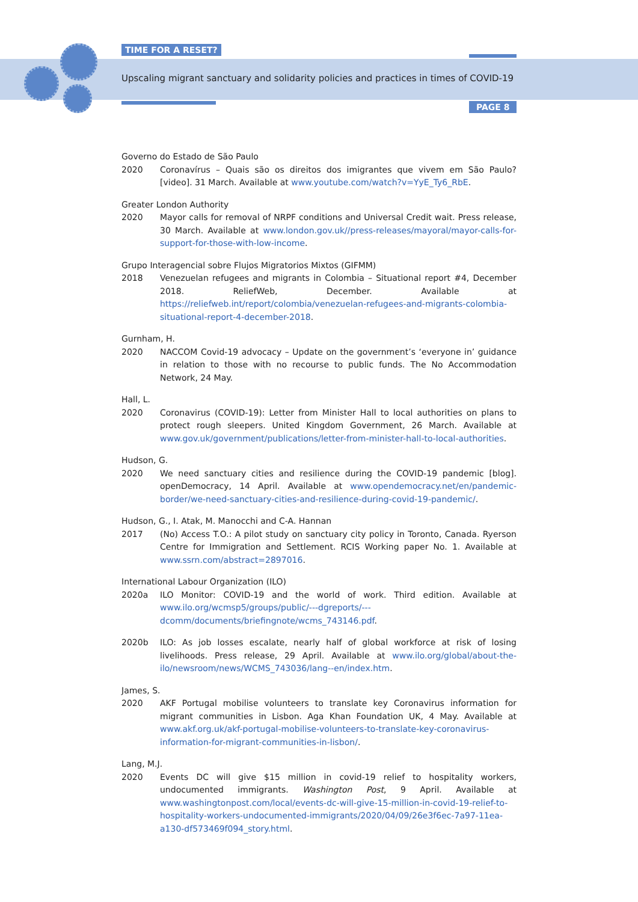TIME FOR A RESET?
Upscaling migrant sanctuary and solidarity policies and practices in times of COVID-19
PAGE 8
Governo do Estado de São Paulo
2020 Coronavírus – Quais são os direitos dos imigrantes que vivem em São Paulo? [video]. 31 March. Available at www.youtube.com/watch?v=YyE_Ty6_RbE.
Greater London Authority
2020 Mayor calls for removal of NRPF conditions and Universal Credit wait. Press release, 30 March. Available at www.london.gov.uk//press-releases/mayoral/mayor-calls-for-support-for-those-with-low-income.
Grupo Interagencial sobre Flujos Migratorios Mixtos (GIFMM)
2018 Venezuelan refugees and migrants in Colombia – Situational report #4, December 2018. ReliefWeb, December. Available at https://reliefweb.int/report/colombia/venezuelan-refugees-and-migrants-colombia-situational-report-4-december-2018.
Gurnham, H.
2020 NACCOM Covid-19 advocacy – Update on the government’s ‘everyone in’ guidance in relation to those with no recourse to public funds. The No Accommodation Network, 24 May.
Hall, L.
2020 Coronavirus (COVID-19): Letter from Minister Hall to local authorities on plans to protect rough sleepers. United Kingdom Government, 26 March. Available at www.gov.uk/government/publications/letter-from-minister-hall-to-local-authorities.
Hudson, G.
2020 We need sanctuary cities and resilience during the COVID-19 pandemic [blog]. openDemocracy, 14 April. Available at www.opendemocracy.net/en/pandemic-border/we-need-sanctuary-cities-and-resilience-during-covid-19-pandemic/.
Hudson, G., I. Atak, M. Manocchi and C-A. Hannan
2017 (No) Access T.O.: A pilot study on sanctuary city policy in Toronto, Canada. Ryerson Centre for Immigration and Settlement. RCIS Working paper No. 1. Available at www.ssrn.com/abstract=2897016.
International Labour Organization (ILO)
2020a ILO Monitor: COVID-19 and the world of work. Third edition. Available at www.ilo.org/wcmsp5/groups/public/---dgreports/---dcomm/documents/briefingnote/wcms_743146.pdf.
2020b ILO: As job losses escalate, nearly half of global workforce at risk of losing livelihoods. Press release, 29 April. Available at www.ilo.org/global/about-the-ilo/newsroom/news/WCMS_743036/lang--en/index.htm.
James, S.
2020 AKF Portugal mobilise volunteers to translate key Coronavirus information for migrant communities in Lisbon. Aga Khan Foundation UK, 4 May. Available at www.akf.org.uk/akf-portugal-mobilise-volunteers-to-translate-key-coronavirus-information-for-migrant-communities-in-lisbon/.
Lang, M.J.
2020 Events DC will give $15 million in covid-19 relief to hospitality workers, undocumented immigrants. Washington Post, 9 April. Available at www.washingtonpost.com/local/events-dc-will-give-15-million-in-covid-19-relief-to-hospitality-workers-undocumented-immigrants/2020/04/09/26e3f6ec-7a97-11ea-a130-df573469f094_story.html.